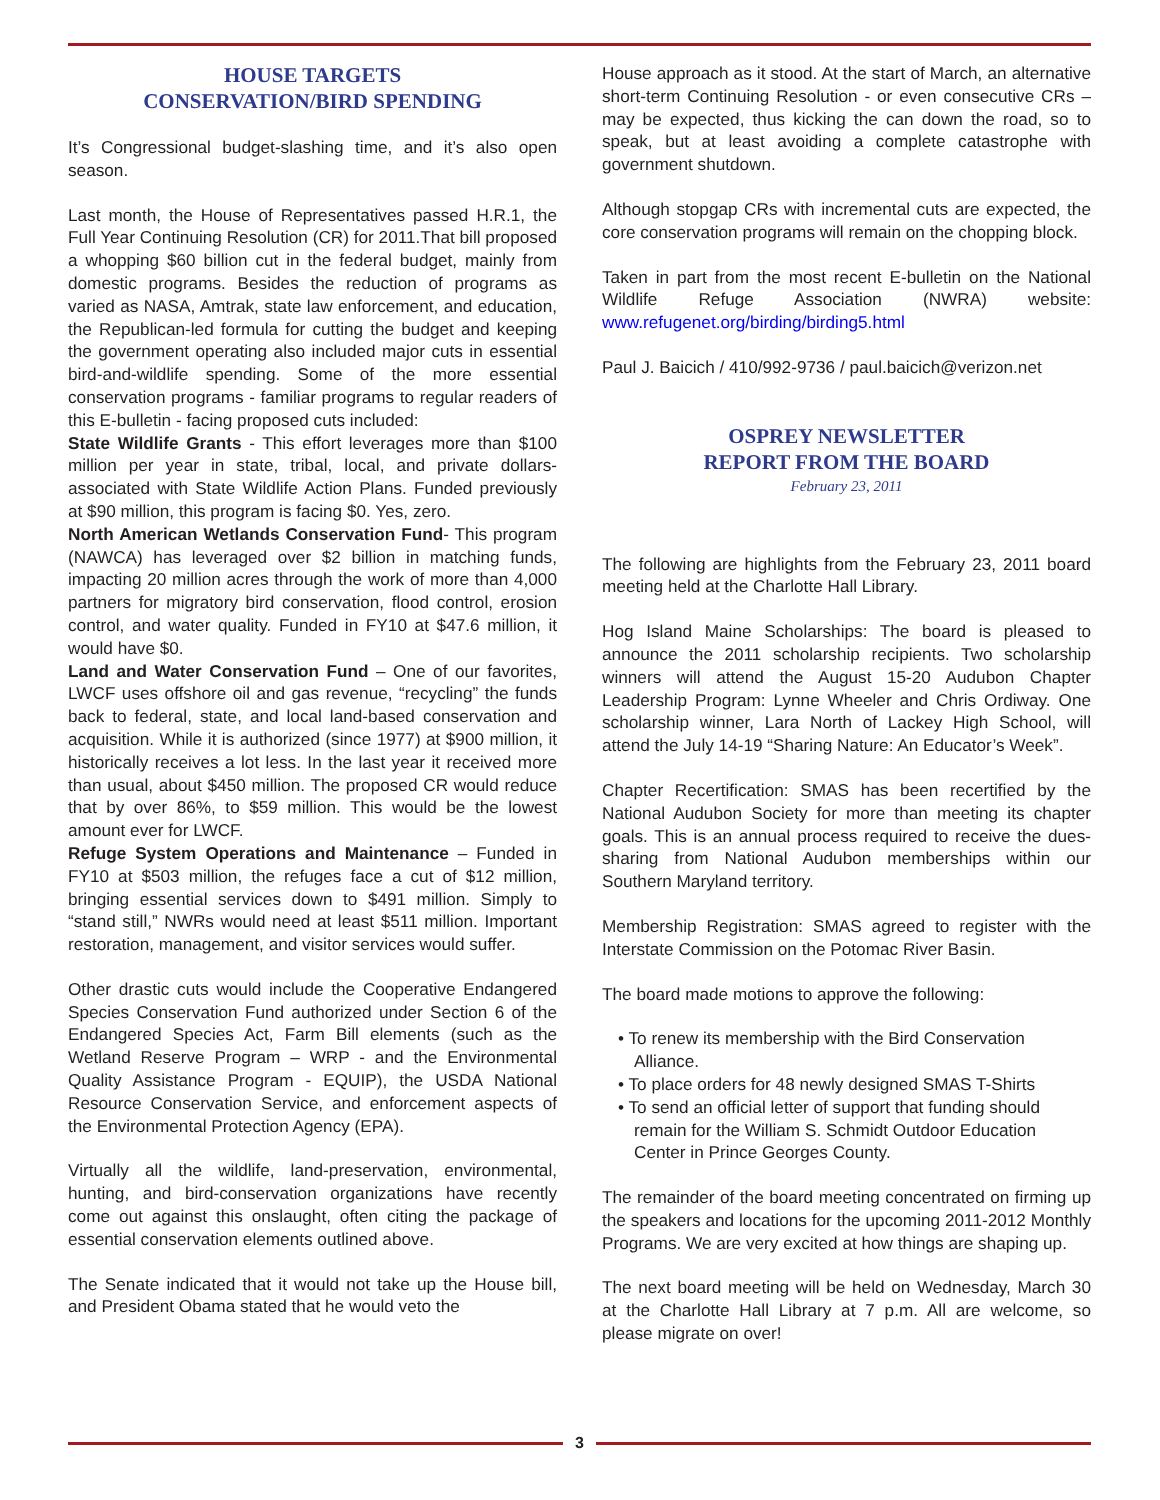HOUSE TARGETS
CONSERVATION/BIRD SPENDING
It’s Congressional budget-slashing time, and it’s also open season.
Last month, the House of Representatives passed H.R.1, the Full Year Continuing Resolution (CR) for 2011.That bill proposed a whopping $60 billion cut in the federal budget, mainly from domestic programs. Besides the reduction of programs as varied as NASA, Amtrak, state law enforcement, and education, the Republican-led formula for cutting the budget and keeping the government operating also included major cuts in essential bird-and-wildlife spending. Some of the more essential conservation programs - familiar programs to regular readers of this E-bulletin - facing proposed cuts included:
State Wildlife Grants - This effort leverages more than $100 million per year in state, tribal, local, and private dollars- associated with State Wildlife Action Plans. Funded previously at $90 million, this program is facing $0. Yes, zero.
North American Wetlands Conservation Fund- This program (NAWCA) has leveraged over $2 billion in matching funds, impacting 20 million acres through the work of more than 4,000 partners for migratory bird conservation, flood control, erosion control, and water quality. Funded in FY10 at $47.6 million, it would have $0.
Land and Water Conservation Fund – One of our favorites, LWCF uses offshore oil and gas revenue, “recycling” the funds back to federal, state, and local land-based conservation and acquisition. While it is authorized (since 1977) at $900 million, it historically receives a lot less. In the last year it received more than usual, about $450 million. The proposed CR would reduce that by over 86%, to $59 million. This would be the lowest amount ever for LWCF.
Refuge System Operations and Maintenance – Funded in FY10 at $503 million, the refuges face a cut of $12 million, bringing essential services down to $491 million. Simply to “stand still,” NWRs would need at least $511 million. Important restoration, management, and visitor services would suffer.
Other drastic cuts would include the Cooperative Endangered Species Conservation Fund authorized under Section 6 of the Endangered Species Act, Farm Bill elements (such as the Wetland Reserve Program – WRP - and the Environmental Quality Assistance Program - EQUIP), the USDA National Resource Conservation Service, and enforcement aspects of the Environmental Protection Agency (EPA).
Virtually all the wildlife, land-preservation, environmental, hunting, and bird-conservation organizations have recently come out against this onslaught, often citing the package of essential conservation elements outlined above.
The Senate indicated that it would not take up the House bill, and President Obama stated that he would veto the
House approach as it stood. At the start of March, an alternative short-term Continuing Resolution - or even consecutive CRs – may be expected, thus kicking the can down the road, so to speak, but at least avoiding a complete catastrophe with government shutdown.
Although stopgap CRs with incremental cuts are expected, the core conservation programs will remain on the chopping block.
Taken in part from the most recent E-bulletin on the National Wildlife Refuge Association (NWRA) website: www.refugenet.org/birding/birding5.html
Paul J. Baicich / 410/992-9736 / paul.baicich@verizon.net
OSPREY NEWSLETTER
REPORT FROM THE BOARD
February 23, 2011
The following are highlights from the February 23, 2011 board meeting held at the Charlotte Hall Library.
Hog Island Maine Scholarships: The board is pleased to announce the 2011 scholarship recipients. Two scholarship winners will attend the August 15-20 Audubon Chapter Leadership Program: Lynne Wheeler and Chris Ordiway. One scholarship winner, Lara North of Lackey High School, will attend the July 14-19 “Sharing Nature: An Educator’s Week”.
Chapter Recertification: SMAS has been recertified by the National Audubon Society for more than meeting its chapter goals. This is an annual process required to receive the dues-sharing from National Audubon memberships within our Southern Maryland territory.
Membership Registration: SMAS agreed to register with the Interstate Commission on the Potomac River Basin.
The board made motions to approve the following:
• To renew its membership with the Bird Conservation Alliance.
• To place orders for 48 newly designed SMAS T-Shirts
• To send an official letter of support that funding should remain for the William S. Schmidt Outdoor Education Center in Prince Georges County.
The remainder of the board meeting concentrated on firming up the speakers and locations for the upcoming 2011-2012 Monthly Programs. We are very excited at how things are shaping up.
The next board meeting will be held on Wednesday, March 30 at the Charlotte Hall Library at 7 p.m. All are welcome, so please migrate on over!
3